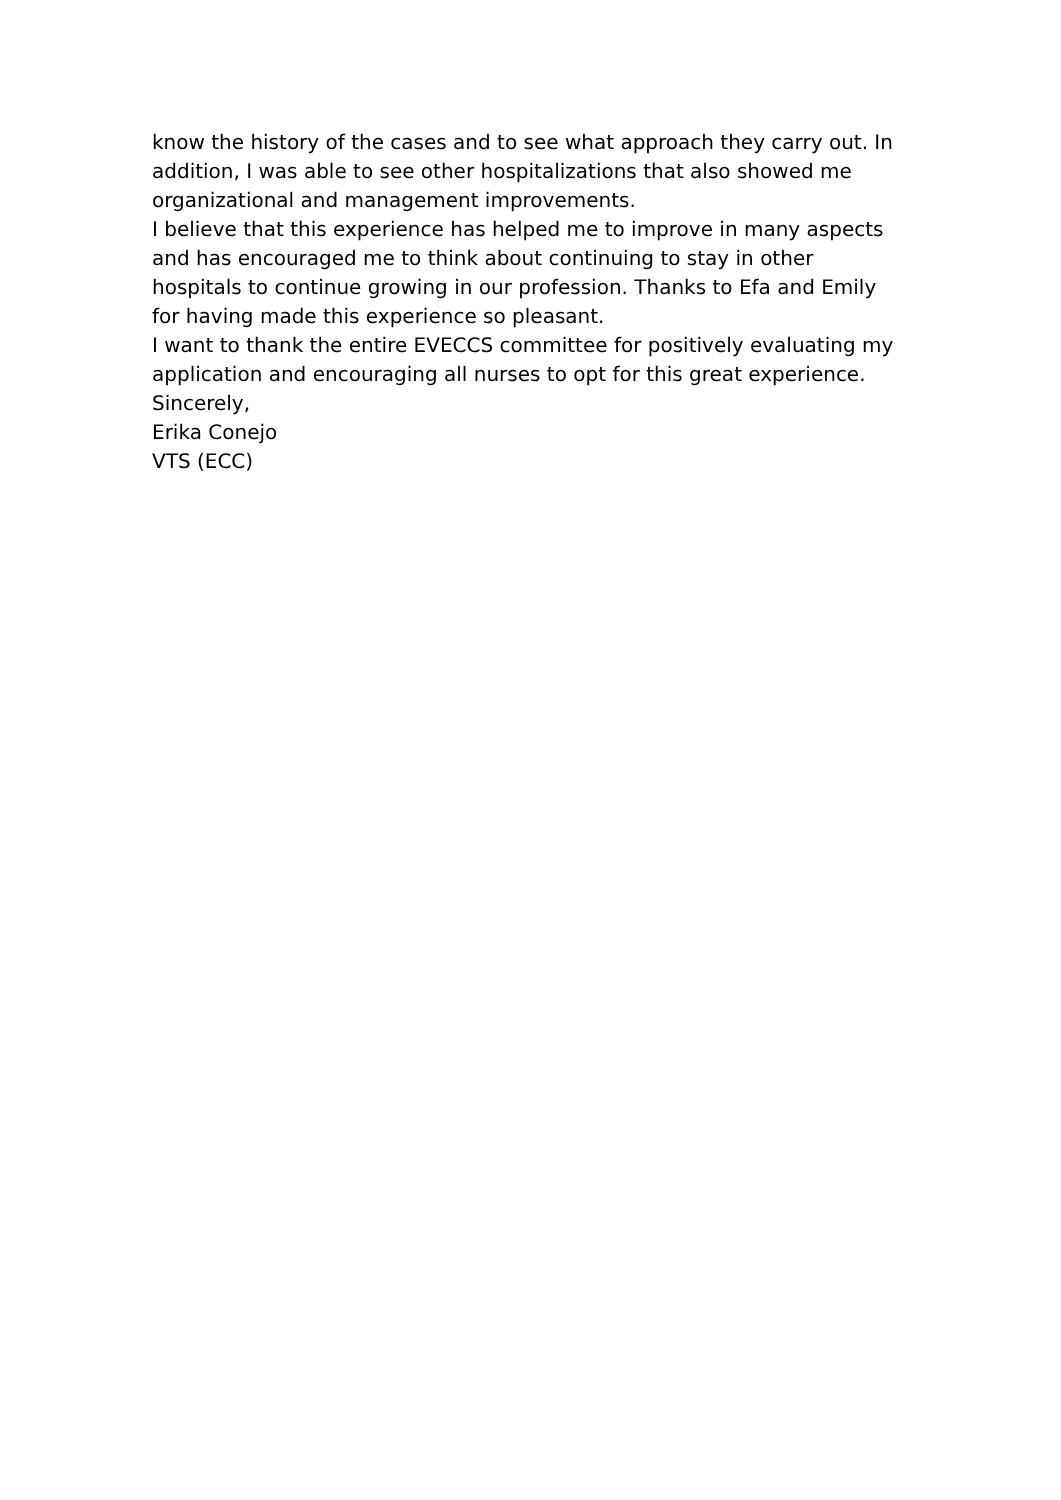know the history of the cases and to see what approach they carry out. In addition, I was able to see other hospitalizations that also showed me organizational and management improvements.
I believe that this experience has helped me to improve in many aspects and has encouraged me to think about continuing to stay in other hospitals to continue growing in our profession. Thanks to Efa and Emily for having made this experience so pleasant.
I want to thank the entire EVECCS committee for positively evaluating my application and encouraging all nurses to opt for this great experience.
Sincerely,
Erika Conejo
VTS (ECC)